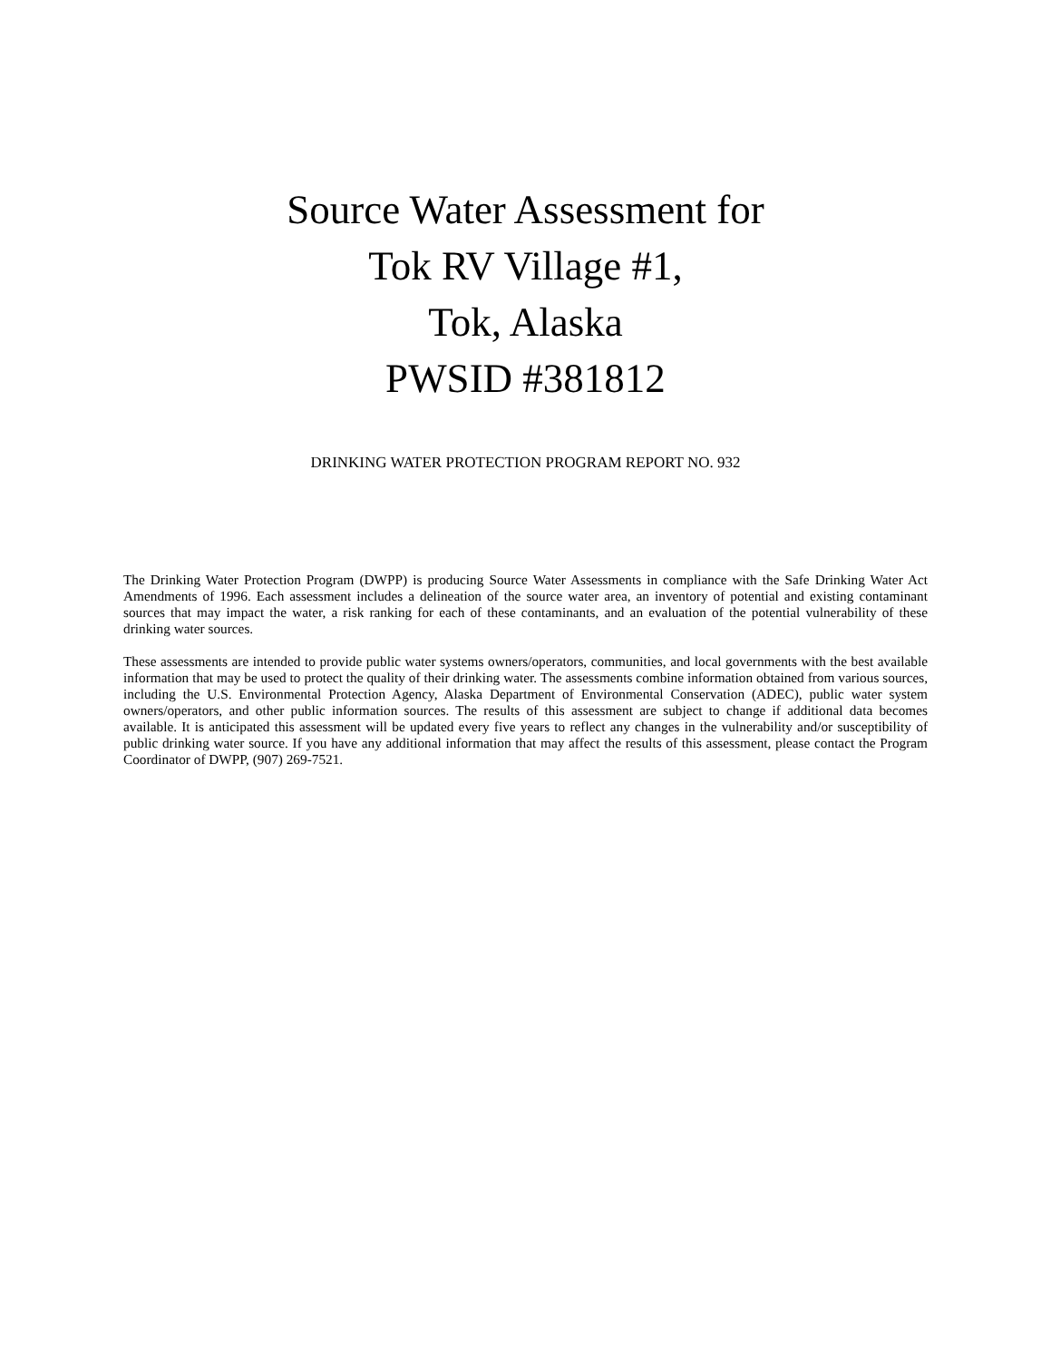Source Water Assessment for
Tok RV Village #1,
Tok, Alaska
PWSID #381812
DRINKING WATER PROTECTION PROGRAM REPORT NO. 932
The Drinking Water Protection Program (DWPP) is producing Source Water Assessments in compliance with the Safe Drinking Water Act Amendments of 1996. Each assessment includes a delineation of the source water area, an inventory of potential and existing contaminant sources that may impact the water, a risk ranking for each of these contaminants, and an evaluation of the potential vulnerability of these drinking water sources.
These assessments are intended to provide public water systems owners/operators, communities, and local governments with the best available information that may be used to protect the quality of their drinking water. The assessments combine information obtained from various sources, including the U.S. Environmental Protection Agency, Alaska Department of Environmental Conservation (ADEC), public water system owners/operators, and other public information sources. The results of this assessment are subject to change if additional data becomes available. It is anticipated this assessment will be updated every five years to reflect any changes in the vulnerability and/or susceptibility of public drinking water source. If you have any additional information that may affect the results of this assessment, please contact the Program Coordinator of DWPP, (907) 269-7521.